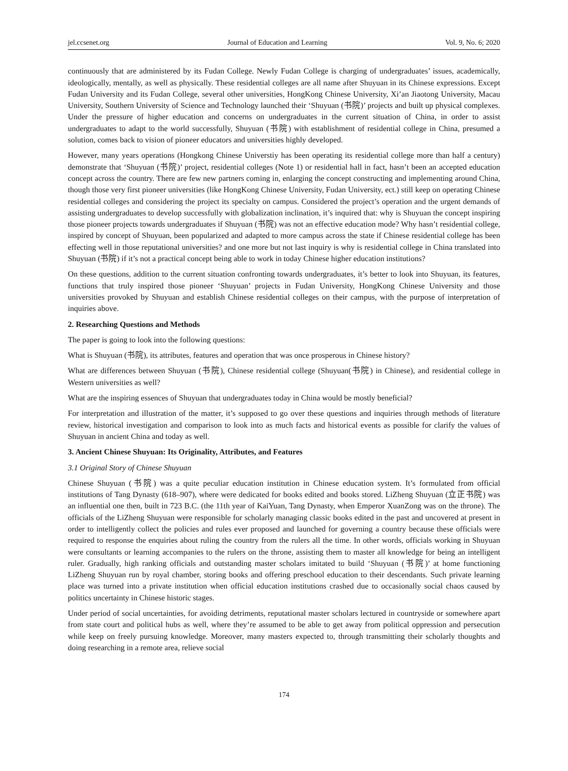jel.ccsenet.org Journal of Education and Learning Vol. 9, No. 6; 2020
continuously that are administered by its Fudan College. Newly Fudan College is charging of undergraduates’ issues, academically, ideologically, mentally, as well as physically. These residential colleges are all name after Shuyuan in its Chinese expressions. Except Fudan University and its Fudan College, several other universities, HongKong Chinese University, Xi’an Jiaotong University, Macau University, Southern University of Science and Technology launched their ‘Shuyuan (书院)’ projects and built up physical complexes. Under the pressure of higher education and concerns on undergraduates in the current situation of China, in order to assist undergraduates to adapt to the world successfully, Shuyuan (书院) with establishment of residential college in China, presumed a solution, comes back to vision of pioneer educators and universities highly developed.
However, many years operations (Hongkong Chinese Universtiy has been operating its residential college more than half a century) demonstrate that ‘Shuyuan (书院)’ project, residential colleges (Note 1) or residential hall in fact, hasn’t been an accepted education concept across the country. There are few new partners coming in, enlarging the concept constructing and implementing around China, though those very first pioneer universities (like HongKong Chinese University, Fudan University, ect.) still keep on operating Chinese residential colleges and considering the project its specialty on campus. Considered the project’s operation and the urgent demands of assisting undergraduates to develop successfully with globalization inclination, it’s inquired that: why is Shuyuan the concept inspiring those pioneer projects towards undergraduates if Shuyuan (书院) was not an effective education mode? Why hasn’t residential college, inspired by concept of Shuyuan, been popularized and adapted to more campus across the state if Chinese residential college has been effecting well in those reputational universities? and one more but not last inquiry is why is residential college in China translated into Shuyuan (书院) if it’s not a practical concept being able to work in today Chinese higher education institutions?
On these questions, addition to the current situation confronting towards undergraduates, it’s better to look into Shuyuan, its features, functions that truly inspired those pioneer ‘Shuyuan’ projects in Fudan University, HongKong Chinese University and those universities provoked by Shuyuan and establish Chinese residential colleges on their campus, with the purpose of interpretation of inquiries above.
2. Researching Questions and Methods
The paper is going to look into the following questions:
What is Shuyuan (书院), its attributes, features and operation that was once prosperous in Chinese history?
What are differences between Shuyuan (书院), Chinese residential college (Shuyuan(书院) in Chinese), and residential college in Western universities as well?
What are the inspiring essences of Shuyuan that undergraduates today in China would be mostly beneficial?
For interpretation and illustration of the matter, it’s supposed to go over these questions and inquiries through methods of literature review, historical investigation and comparison to look into as much facts and historical events as possible for clarify the values of Shuyuan in ancient China and today as well.
3. Ancient Chinese Shuyuan: Its Originality, Attributes, and Features
3.1 Original Story of Chinese Shuyuan
Chinese Shuyuan (书院) was a quite peculiar education institution in Chinese education system. It’s formulated from official institutions of Tang Dynasty (618–907), where were dedicated for books edited and books stored. LiZheng Shuyuan (立正书院) was an influential one then, built in 723 B.C. (the 11th year of KaiYuan, Tang Dynasty, when Emperor XuanZong was on the throne). The officials of the LiZheng Shuyuan were responsible for scholarly managing classic books edited in the past and uncovered at present in order to intelligently collect the policies and rules ever proposed and launched for governing a country because these officials were required to response the enquiries about ruling the country from the rulers all the time. In other words, officials working in Shuyuan were consultants or learning accompanies to the rulers on the throne, assisting them to master all knowledge for being an intelligent ruler. Gradually, high ranking officials and outstanding master scholars imitated to build ‘Shuyuan (书院)’ at home functioning LiZheng Shuyuan run by royal chamber, storing books and offering preschool education to their descendants. Such private learning place was turned into a private institution when official education institutions crashed due to occasionally social chaos caused by politics uncertainty in Chinese historic stages.
Under period of social uncertainties, for avoiding detriments, reputational master scholars lectured in countryside or somewhere apart from state court and political hubs as well, where they’re assumed to be able to get away from political oppression and persecution while keep on freely pursuing knowledge. Moreover, many masters expected to, through transmitting their scholarly thoughts and doing researching in a remote area, relieve social
174